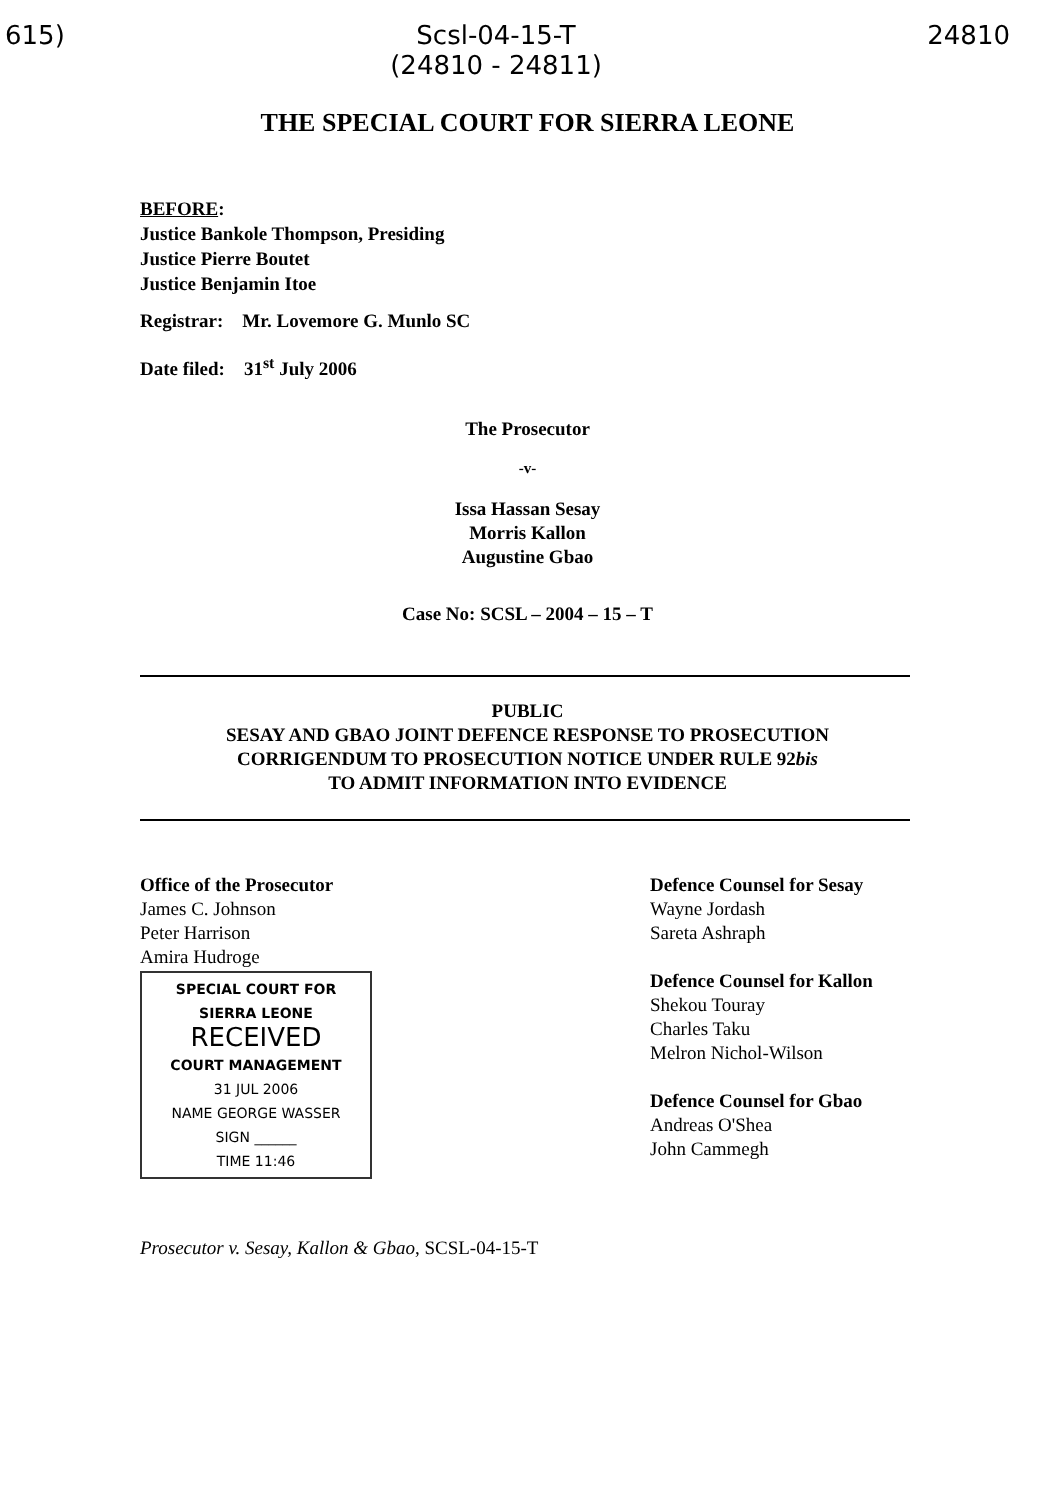615)
Scsl-04-15-T
(24810 - 24811)
24810
THE SPECIAL COURT FOR SIERRA LEONE
BEFORE:
Justice Bankole Thompson, Presiding
Justice Pierre Boutet
Justice Benjamin Itoe
Registrar: Mr. Lovemore G. Munlo SC
Date filed: 31<sup>st</sup> July 2006
The Prosecutor
-v-
Issa Hassan Sesay
Morris Kallon
Augustine Gbao
Case No: SCSL – 2004 – 15 – T
PUBLIC
SESAY AND GBAO JOINT DEFENCE RESPONSE TO PROSECUTION
CORRIGENDUM TO PROSECUTION NOTICE UNDER RULE 92bis
TO ADMIT INFORMATION INTO EVIDENCE
Office of the Prosecutor
James C. Johnson
Peter Harrison
Amira Hudroge
SPECIAL COURT FOR SIERRA LEONE
RECEIVED
COURT MANAGEMENT
31 JUL 2006
NAME GEORGE WASSER
SIGN ______
TIME 11:46
Defence Counsel for Sesay
Wayne Jordash
Sareta Ashraph
Defence Counsel for Kallon
Shekou Touray
Charles Taku
Melron Nichol-Wilson
Defence Counsel for Gbao
Andreas O'Shea
John Cammegh
Prosecutor v. Sesay, Kallon & Gbao, SCSL-04-15-T